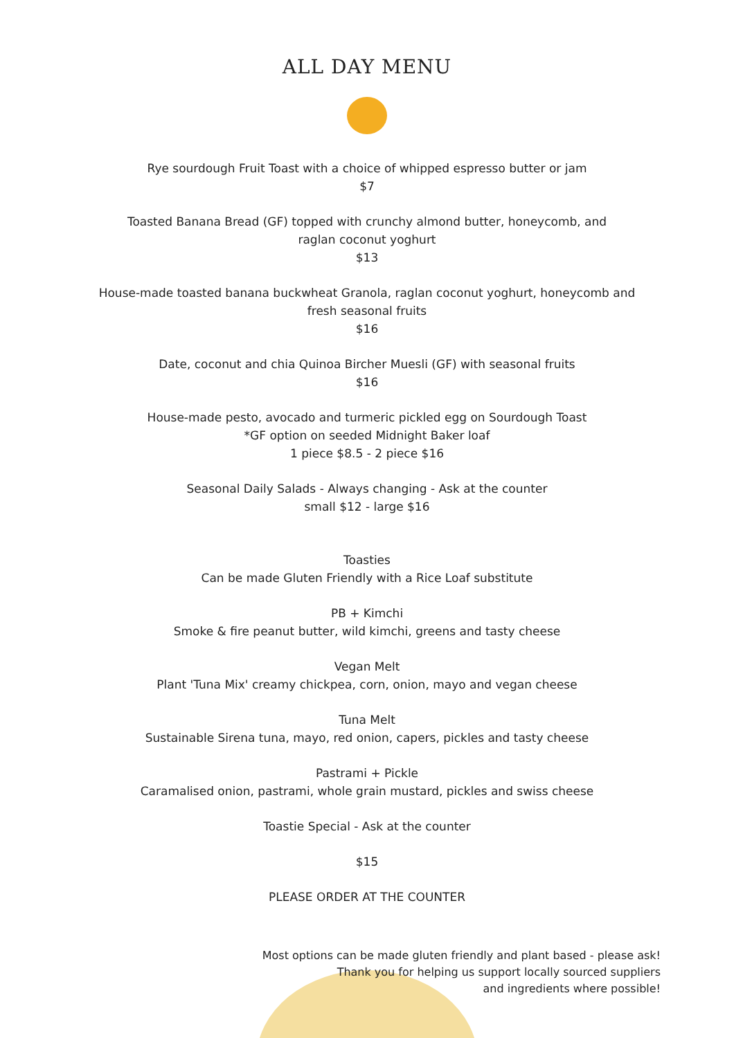ALL DAY MENU
Rye sourdough Fruit Toast with a choice of whipped espresso butter or jam
$7
Toasted Banana Bread (GF) topped with crunchy almond butter, honeycomb, and
raglan coconut yoghurt
$13
House-made toasted banana buckwheat Granola, raglan coconut yoghurt, honeycomb and
fresh seasonal fruits
$16
Date, coconut and chia Quinoa Bircher Muesli (GF) with seasonal fruits
$16
House-made pesto, avocado and turmeric pickled egg on Sourdough Toast
*GF option on seeded Midnight Baker loaf
1 piece $8.5 - 2 piece $16
Seasonal Daily Salads - Always changing - Ask at the counter
small $12 - large $16
Toasties
Can be made Gluten Friendly with a Rice Loaf substitute
PB + Kimchi
Smoke & fire peanut butter, wild kimchi, greens and tasty cheese
Vegan Melt
Plant 'Tuna Mix' creamy chickpea, corn, onion, mayo and vegan cheese
Tuna Melt
Sustainable Sirena tuna, mayo, red onion, capers, pickles and tasty cheese
Pastrami + Pickle
Caramalised onion, pastrami, whole grain mustard, pickles and swiss cheese
Toastie Special - Ask at the counter
$15
PLEASE ORDER AT THE COUNTER
Most options can be made gluten friendly and plant based - please ask!
Thank you for helping us support locally sourced suppliers
and ingredients where possible!